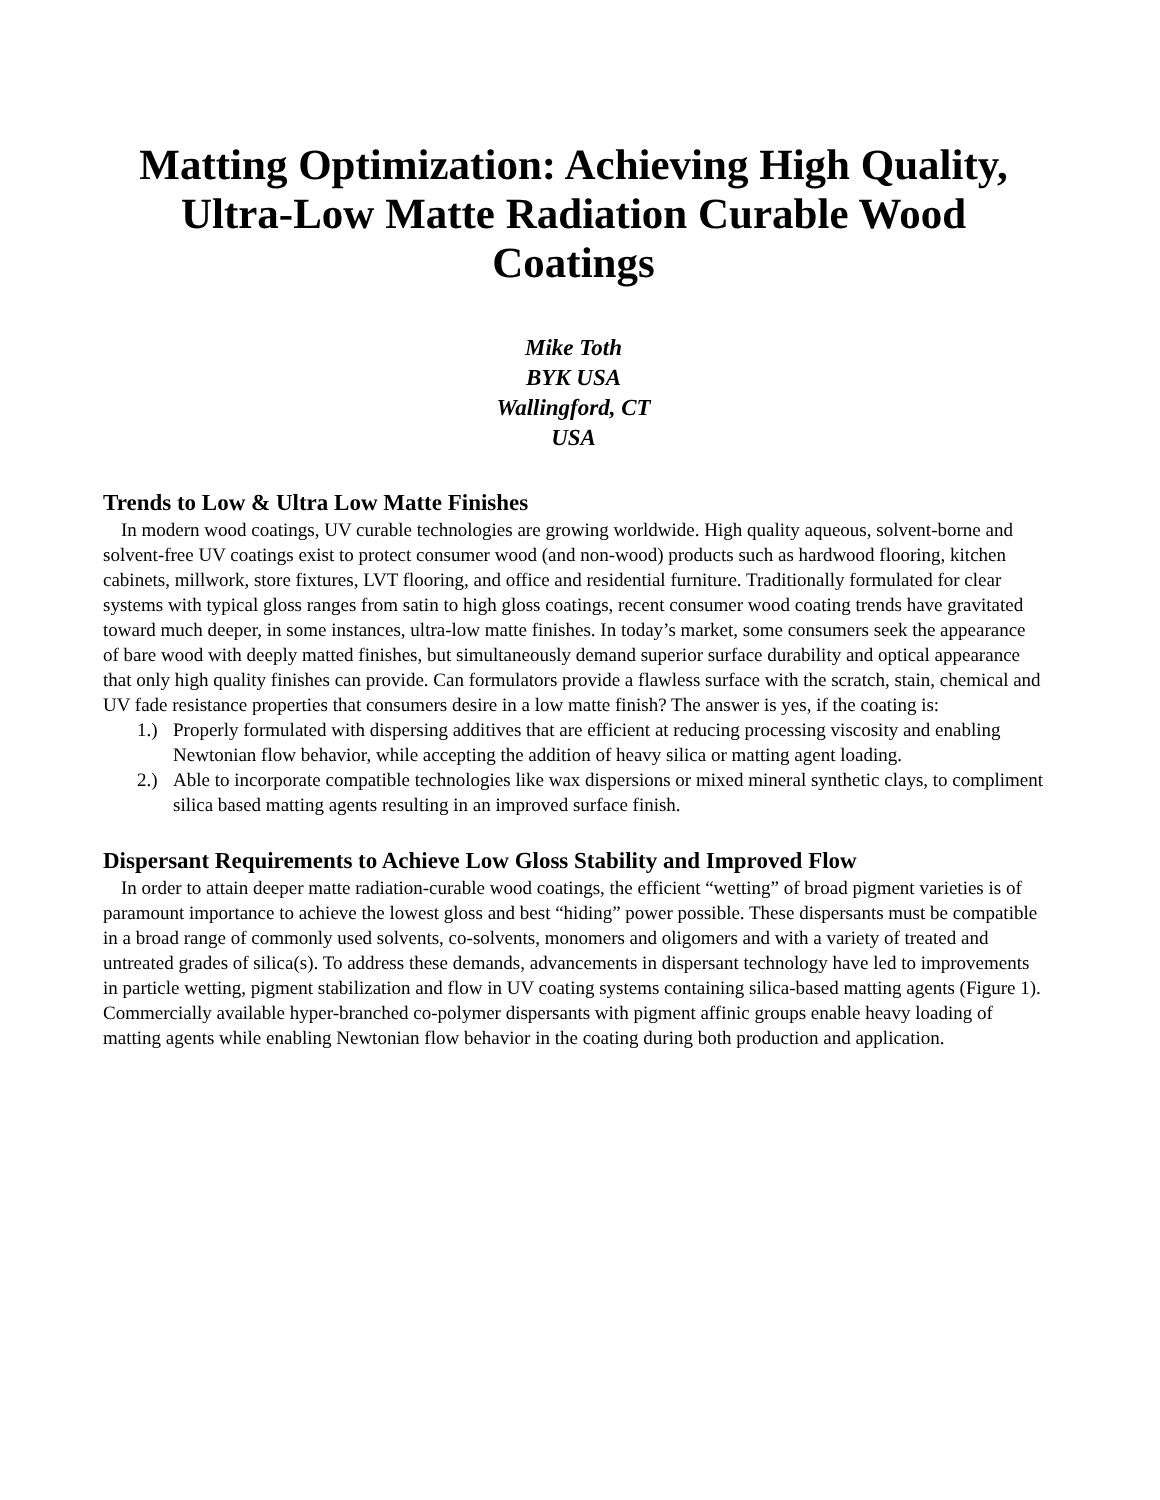Matting Optimization: Achieving High Quality, Ultra-Low Matte Radiation Curable Wood Coatings
Mike Toth
BYK USA
Wallingford, CT
USA
Trends to Low & Ultra Low Matte Finishes
In modern wood coatings, UV curable technologies are growing worldwide. High quality aqueous, solvent-borne and solvent-free UV coatings exist to protect consumer wood (and non-wood) products such as hardwood flooring, kitchen cabinets, millwork, store fixtures, LVT flooring, and office and residential furniture. Traditionally formulated for clear systems with typical gloss ranges from satin to high gloss coatings, recent consumer wood coating trends have gravitated toward much deeper, in some instances, ultra-low matte finishes. In today’s market, some consumers seek the appearance of bare wood with deeply matted finishes, but simultaneously demand superior surface durability and optical appearance that only high quality finishes can provide. Can formulators provide a flawless surface with the scratch, stain, chemical and UV fade resistance properties that consumers desire in a low matte finish? The answer is yes, if the coating is:
1.) Properly formulated with dispersing additives that are efficient at reducing processing viscosity and enabling Newtonian flow behavior, while accepting the addition of heavy silica or matting agent loading.
2.) Able to incorporate compatible technologies like wax dispersions or mixed mineral synthetic clays, to compliment silica based matting agents resulting in an improved surface finish.
Dispersant Requirements to Achieve Low Gloss Stability and Improved Flow
In order to attain deeper matte radiation-curable wood coatings, the efficient “wetting” of broad pigment varieties is of paramount importance to achieve the lowest gloss and best “hiding” power possible. These dispersants must be compatible in a broad range of commonly used solvents, co-solvents, monomers and oligomers and with a variety of treated and untreated grades of silica(s). To address these demands, advancements in dispersant technology have led to improvements in particle wetting, pigment stabilization and flow in UV coating systems containing silica-based matting agents (Figure 1). Commercially available hyper-branched co-polymer dispersants with pigment affinic groups enable heavy loading of matting agents while enabling Newtonian flow behavior in the coating during both production and application.